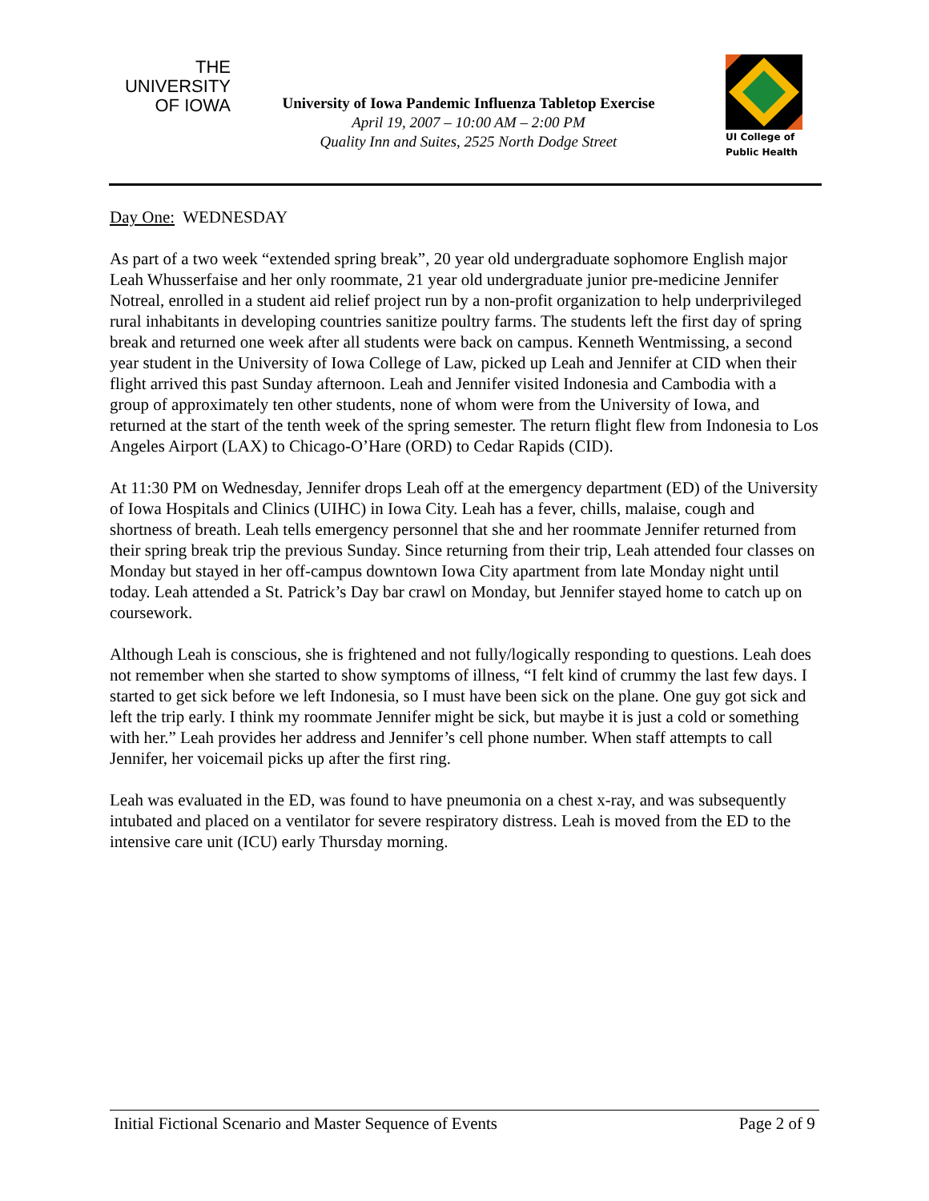THE UNIVERSITY
OF IOWA
University of Iowa Pandemic Influenza Tabletop Exercise
April 19, 2007 – 10:00 AM – 2:00 PM
Quality Inn and Suites, 2525 North Dodge Street
UI College of
Public Health
Day One: WEDNESDAY
As part of a two week “extended spring break”, 20 year old undergraduate sophomore English major Leah Whusserfaise and her only roommate, 21 year old undergraduate junior pre-medicine Jennifer Notreal, enrolled in a student aid relief project run by a non-profit organization to help underprivileged rural inhabitants in developing countries sanitize poultry farms. The students left the first day of spring break and returned one week after all students were back on campus. Kenneth Wentmissing, a second year student in the University of Iowa College of Law, picked up Leah and Jennifer at CID when their flight arrived this past Sunday afternoon. Leah and Jennifer visited Indonesia and Cambodia with a group of approximately ten other students, none of whom were from the University of Iowa, and returned at the start of the tenth week of the spring semester. The return flight flew from Indonesia to Los Angeles Airport (LAX) to Chicago-O’Hare (ORD) to Cedar Rapids (CID).
At 11:30 PM on Wednesday, Jennifer drops Leah off at the emergency department (ED) of the University of Iowa Hospitals and Clinics (UIHC) in Iowa City. Leah has a fever, chills, malaise, cough and shortness of breath. Leah tells emergency personnel that she and her roommate Jennifer returned from their spring break trip the previous Sunday. Since returning from their trip, Leah attended four classes on Monday but stayed in her off-campus downtown Iowa City apartment from late Monday night until today. Leah attended a St. Patrick’s Day bar crawl on Monday, but Jennifer stayed home to catch up on coursework.
Although Leah is conscious, she is frightened and not fully/logically responding to questions. Leah does not remember when she started to show symptoms of illness, “I felt kind of crummy the last few days. I started to get sick before we left Indonesia, so I must have been sick on the plane. One guy got sick and left the trip early. I think my roommate Jennifer might be sick, but maybe it is just a cold or something with her.” Leah provides her address and Jennifer’s cell phone number. When staff attempts to call Jennifer, her voicemail picks up after the first ring.
Leah was evaluated in the ED, was found to have pneumonia on a chest x-ray, and was subsequently intubated and placed on a ventilator for severe respiratory distress. Leah is moved from the ED to the intensive care unit (ICU) early Thursday morning.
Initial Fictional Scenario and Master Sequence of Events Page 2 of 9